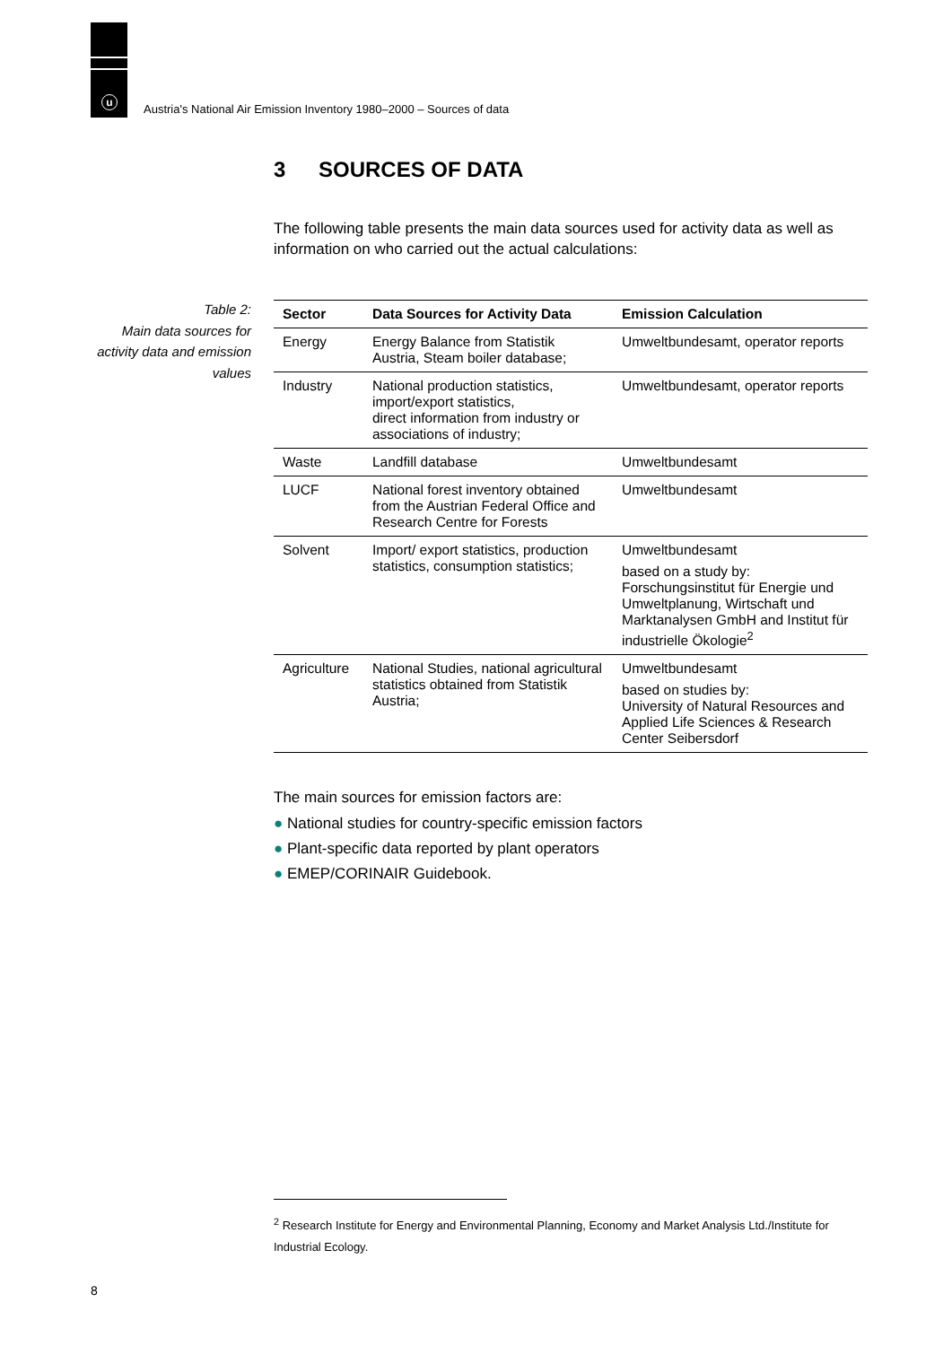u
Austria's National Air Emission Inventory 1980–2000 – Sources of data
Table 2:
Main data sources for activity data and emission values
3 SOURCES OF DATA
The following table presents the main data sources used for activity data as well as information on who carried out the actual calculations:
| Sector | Data Sources for Activity Data | Emission Calculation |
| --- | --- | --- |
| Energy | Energy Balance from Statistik Austria, Steam boiler database; | Umweltbundesamt, operator reports |
| Industry | National production statistics, import/export statistics, direct information from industry or associations of industry; | Umweltbundesamt, operator reports |
| Waste | Landfill database | Umweltbundesamt |
| LUCF | National forest inventory obtained from the Austrian Federal Office and Research Centre for Forests | Umweltbundesamt |
| Solvent | Import/ export statistics, production statistics, consumption statistics; | Umweltbundesamt based on a study by: Forschungsinstitut für Energie und Umweltplanung, Wirtschaft und Marktanalysen GmbH and Institut für industrielle Ökologie<sup>2</sup> |
| Agriculture | National Studies, national agricultural statistics obtained from Statistik Austria; | Umweltbundesamt based on studies by: University of Natural Resources and Applied Life Sciences & Research Center Seibersdorf |
The main sources for emission factors are:
● National studies for country-specific emission factors
● Plant-specific data reported by plant operators
● EMEP/CORINAIR Guidebook.
<sup>2</sup> Research Institute for Energy and Environmental Planning, Economy and Market Analysis Ltd./Institute for Industrial Ecology.
8